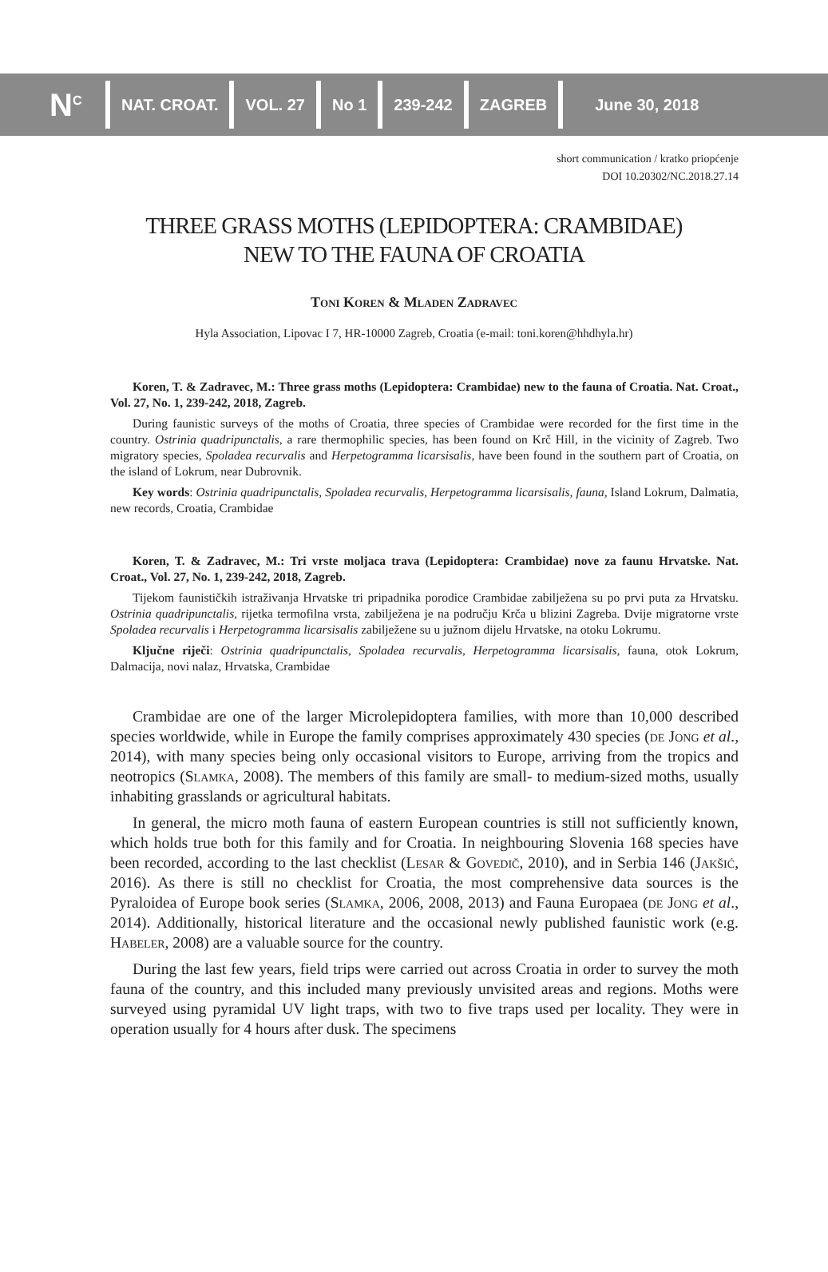N<sup>C</sup>
NAT. CROAT. VOL. 27 No 1 239-242 ZAGREB June 30, 2018
short communication / kratko priopćenje
DOI 10.20302/NC.2018.27.14
THREE GRASS MOTHS (LEPIDOPTERA: CRAMBIDAE)
NEW TO THE FAUNA OF CROATIA
Toni Koren & Mladen Zadravec
Hyla Association, Lipovac I 7, HR-10000 Zagreb, Croatia (e-mail: toni.koren@hhdhyla.hr)
Koren, T. & Zadravec, M.: Three grass moths (Lepidoptera: Crambidae) new to the fauna of Croatia. Nat. Croat., Vol. 27, No. 1, 239-242, 2018, Zagreb.
During faunistic surveys of the moths of Croatia, three species of Crambidae were recorded for the first time in the country. Ostrinia quadripunctalis, a rare thermophilic species, has been found on Krč Hill, in the vicinity of Zagreb. Two migratory species, Spoladea recurvalis and Herpetogramma licarsisalis, have been found in the southern part of Croatia, on the island of Lokrum, near Dubrovnik.
Key words: Ostrinia quadripunctalis, Spoladea recurvalis, Herpetogramma licarsisalis, fauna, Island Lokrum, Dalmatia, new records, Croatia, Crambidae
Koren, T. & Zadravec, M.: Tri vrste moljaca trava (Lepidoptera: Crambidae) nove za faunu Hrvatske. Nat. Croat., Vol. 27, No. 1, 239-242, 2018, Zagreb.
Tijekom faunističkih istraživanja Hrvatske tri pripadnika porodice Crambidae zabilježena su po prvi puta za Hrvatsku. Ostrinia quadripunctalis, rijetka termofilna vrsta, zabilježena je na području Krča u blizini Zagreba. Dvije migratorne vrste Spoladea recurvalis i Herpetogramma licarsisalis zabilježene su u južnom dijelu Hrvatske, na otoku Lokrumu.
Ključne riječi: Ostrinia quadripunctalis, Spoladea recurvalis, Herpetogramma licarsisalis, fauna, otok Lokrum, Dalmacija, novi nalaz, Hrvatska, Crambidae
Crambidae are one of the larger Microlepidoptera families, with more than 10,000 described species worldwide, while in Europe the family comprises approximately 430 species (de Jong et al., 2014), with many species being only occasional visitors to Europe, arriving from the tropics and neotropics (Slamka, 2008). The members of this family are small- to medium-sized moths, usually inhabiting grasslands or agricultural habitats.
In general, the micro moth fauna of eastern European countries is still not sufficiently known, which holds true both for this family and for Croatia. In neighbouring Slovenia 168 species have been recorded, according to the last checklist (Lesar & Govedič, 2010), and in Serbia 146 (Jakšić, 2016). As there is still no checklist for Croatia, the most comprehensive data sources is the Pyraloidea of Europe book series (Slamka, 2006, 2008, 2013) and Fauna Europaea (de Jong et al., 2014). Additionally, historical literature and the occasional newly published faunistic work (e.g. Habeler, 2008) are a valuable source for the country.
During the last few years, field trips were carried out across Croatia in order to survey the moth fauna of the country, and this included many previously unvisited areas and regions. Moths were surveyed using pyramidal UV light traps, with two to five traps used per locality. They were in operation usually for 4 hours after dusk. The specimens